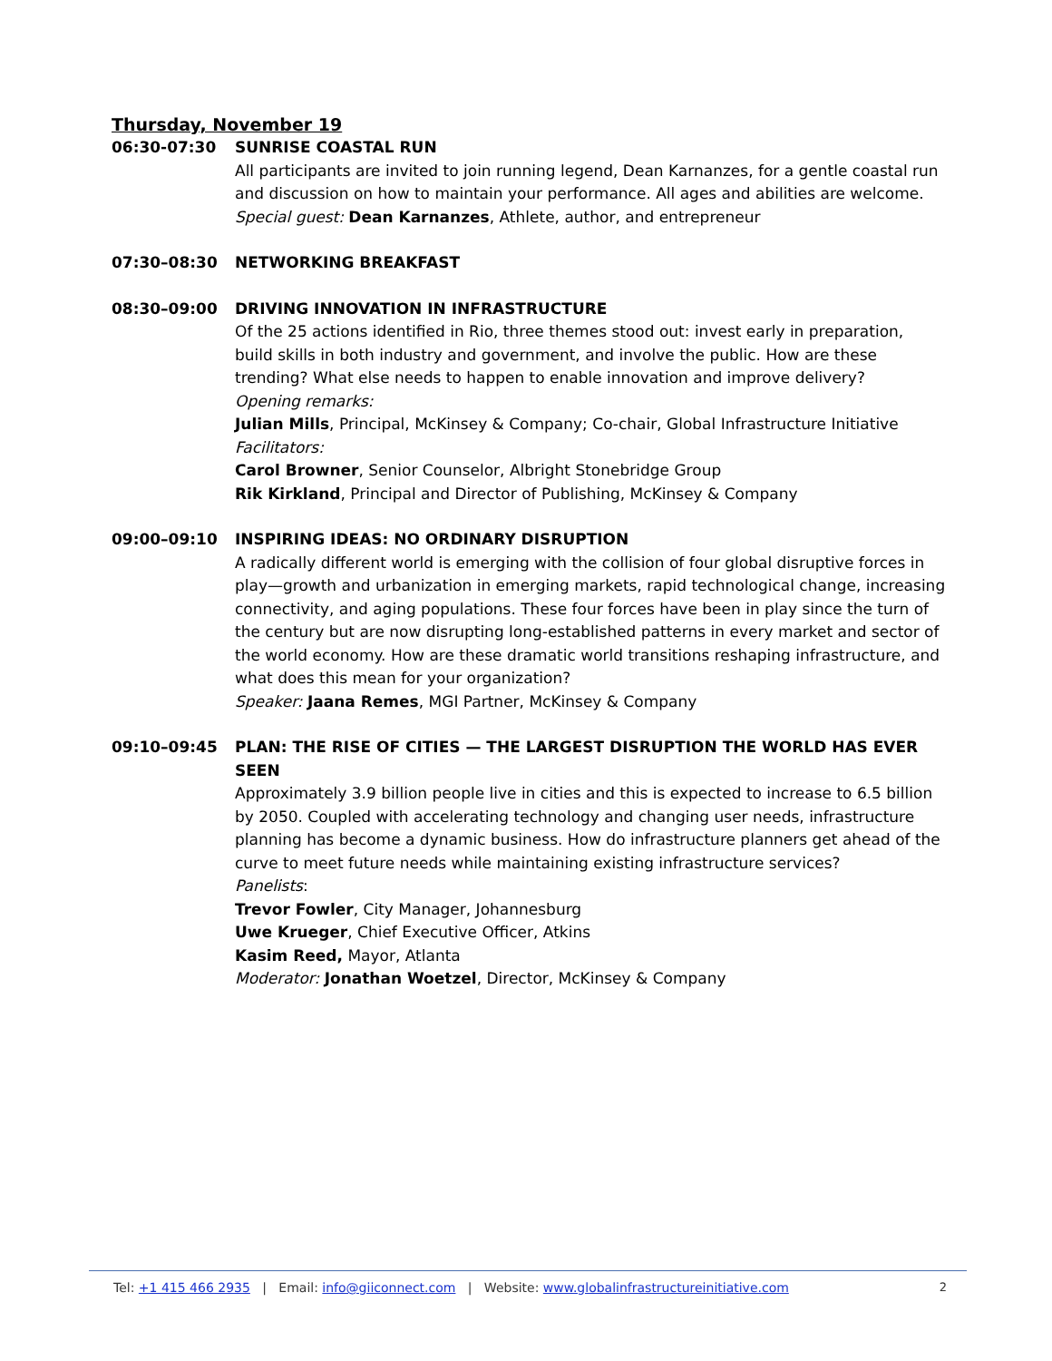Thursday, November 19
06:30-07:30 SUNRISE COASTAL RUN
All participants are invited to join running legend, Dean Karnanzes, for a gentle coastal run and discussion on how to maintain your performance. All ages and abilities are welcome.
Special guest: Dean Karnanzes, Athlete, author, and entrepreneur
07:30–08:30 NETWORKING BREAKFAST
08:30–09:00 DRIVING INNOVATION IN INFRASTRUCTURE
Of the 25 actions identified in Rio, three themes stood out: invest early in preparation, build skills in both industry and government, and involve the public. How are these trending? What else needs to happen to enable innovation and improve delivery?
Opening remarks:
Julian Mills, Principal, McKinsey & Company; Co-chair, Global Infrastructure Initiative
Facilitators:
Carol Browner, Senior Counselor, Albright Stonebridge Group
Rik Kirkland, Principal and Director of Publishing, McKinsey & Company
09:00–09:10 INSPIRING IDEAS: NO ORDINARY DISRUPTION
A radically different world is emerging with the collision of four global disruptive forces in play—growth and urbanization in emerging markets, rapid technological change, increasing connectivity, and aging populations. These four forces have been in play since the turn of the century but are now disrupting long-established patterns in every market and sector of the world economy. How are these dramatic world transitions reshaping infrastructure, and what does this mean for your organization?
Speaker: Jaana Remes, MGI Partner, McKinsey & Company
09:10–09:45 PLAN: THE RISE OF CITIES — THE LARGEST DISRUPTION THE WORLD HAS EVER SEEN
Approximately 3.9 billion people live in cities and this is expected to increase to 6.5 billion by 2050. Coupled with accelerating technology and changing user needs, infrastructure planning has become a dynamic business. How do infrastructure planners get ahead of the curve to meet future needs while maintaining existing infrastructure services?
Panelists:
Trevor Fowler, City Manager, Johannesburg
Uwe Krueger, Chief Executive Officer, Atkins
Kasim Reed, Mayor, Atlanta
Moderator: Jonathan Woetzel, Director, McKinsey & Company
Tel: +1 415 466 2935 | Email: info@giiconnect.com | Website: www.globalinfrastructureinitiative.com 2